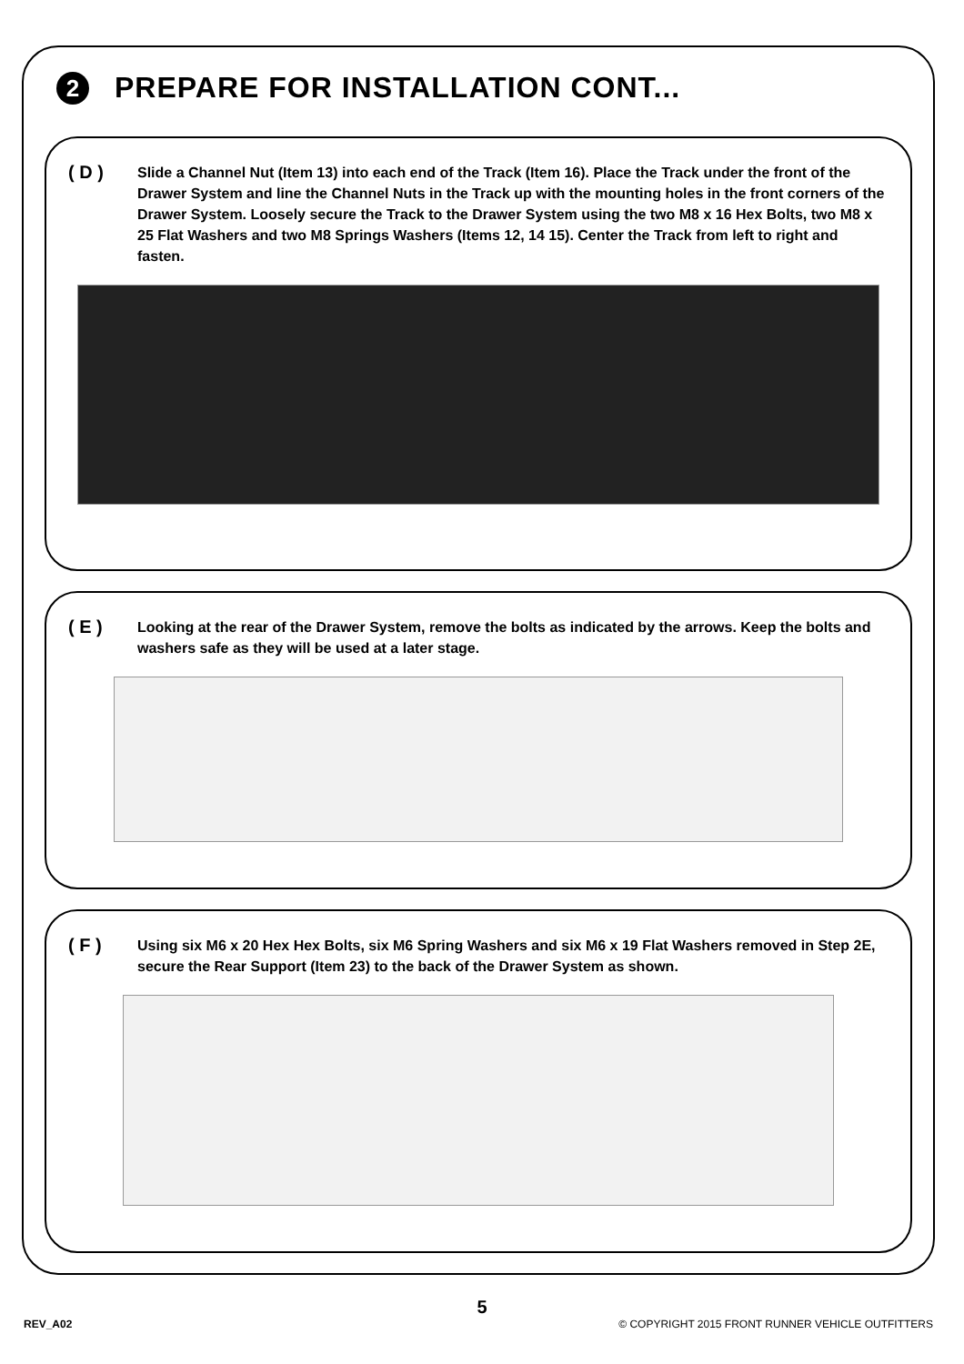2
PREPARE FOR INSTALLATION CONT...
( D )
Slide a Channel Nut (Item 13) into each end of the Track (Item 16). Place the Track under the front of the Drawer System and line the Channel Nuts in the Track up with the mounting holes in the front corners of the Drawer System. Loosely secure the Track to the Drawer System using the two M8 x 16 Hex Bolts, two M8 x 25 Flat Washers and two M8 Springs Washers (Items 12, 14 15). Center the Track from left to right and fasten.
( E )
Looking at the rear of the Drawer System, remove the bolts as indicated by the arrows. Keep the bolts and washers safe as they will be used at a later stage.
( F )
Using six M6 x 20 Hex Hex Bolts, six M6 Spring Washers and six M6 x 19 Flat Washers removed in Step 2E, secure the Rear Support (Item 23) to the back of the Drawer System as shown.
5
REV_A02 © COPYRIGHT 2015 FRONT RUNNER VEHICLE OUTFITTERS